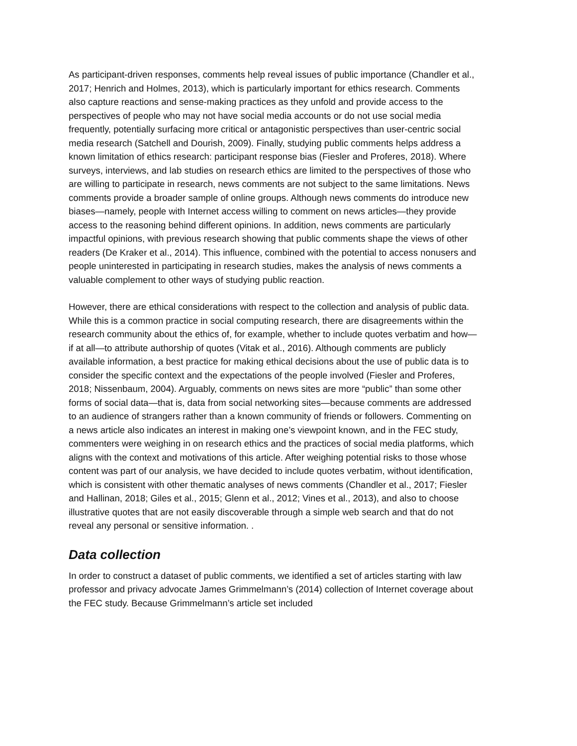As participant-driven responses, comments help reveal issues of public importance (Chandler et al., 2017; Henrich and Holmes, 2013), which is particularly important for ethics research. Comments also capture reactions and sense-making practices as they unfold and provide access to the perspectives of people who may not have social media accounts or do not use social media frequently, potentially surfacing more critical or antagonistic perspectives than user-centric social media research (Satchell and Dourish, 2009). Finally, studying public comments helps address a known limitation of ethics research: participant response bias (Fiesler and Proferes, 2018). Where surveys, interviews, and lab studies on research ethics are limited to the perspectives of those who are willing to participate in research, news comments are not subject to the same limitations. News comments provide a broader sample of online groups. Although news comments do introduce new biases—namely, people with Internet access willing to comment on news articles—they provide access to the reasoning behind different opinions. In addition, news comments are particularly impactful opinions, with previous research showing that public comments shape the views of other readers (De Kraker et al., 2014). This influence, combined with the potential to access nonusers and people uninterested in participating in research studies, makes the analysis of news comments a valuable complement to other ways of studying public reaction.
However, there are ethical considerations with respect to the collection and analysis of public data. While this is a common practice in social computing research, there are disagreements within the research community about the ethics of, for example, whether to include quotes verbatim and how—if at all—to attribute authorship of quotes (Vitak et al., 2016). Although comments are publicly available information, a best practice for making ethical decisions about the use of public data is to consider the specific context and the expectations of the people involved (Fiesler and Proferes, 2018; Nissenbaum, 2004). Arguably, comments on news sites are more “public” than some other forms of social data—that is, data from social networking sites—because comments are addressed to an audience of strangers rather than a known community of friends or followers. Commenting on a news article also indicates an interest in making one’s viewpoint known, and in the FEC study, commenters were weighing in on research ethics and the practices of social media platforms, which aligns with the context and motivations of this article. After weighing potential risks to those whose content was part of our analysis, we have decided to include quotes verbatim, without identification, which is consistent with other thematic analyses of news comments (Chandler et al., 2017; Fiesler and Hallinan, 2018; Giles et al., 2015; Glenn et al., 2012; Vines et al., 2013), and also to choose illustrative quotes that are not easily discoverable through a simple web search and that do not reveal any personal or sensitive information. .
Data collection
In order to construct a dataset of public comments, we identified a set of articles starting with law professor and privacy advocate James Grimmelmann’s (2014) collection of Internet coverage about the FEC study. Because Grimmelmann’s article set included